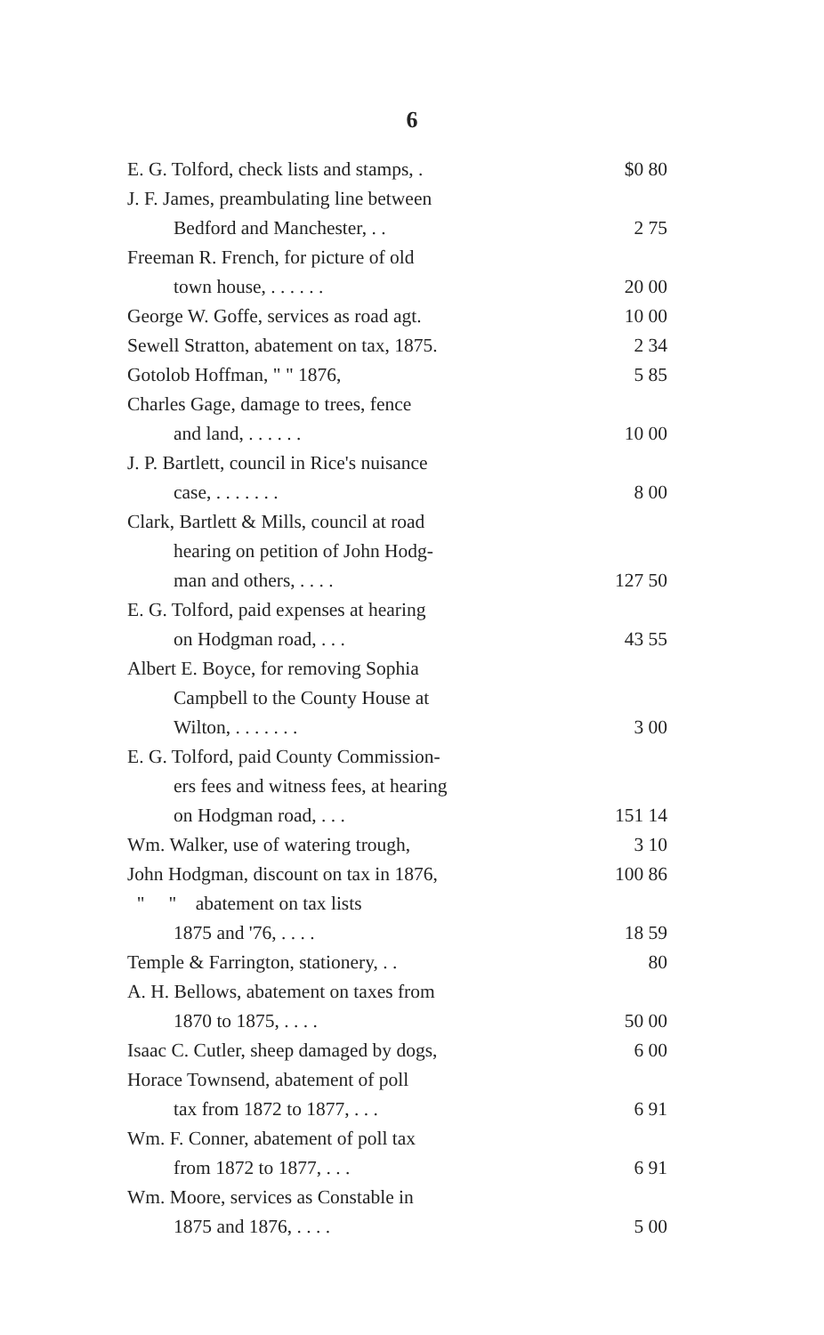6
| E. G. Tolford, check lists and stamps, . | $0 80 |
| J. F. James, preambulating line between | |
| Bedford and Manchester, . . | 2 75 |
| Freeman R. French, for picture of old | |
| town house, . . . . . . | 20 00 |
| George W. Goffe, services as road agt. | 10 00 |
| Sewell Stratton, abatement on tax, 1875. | 2 34 |
| Gotolob Hoffman, " " 1876, | 5 85 |
| Charles Gage, damage to trees, fence | |
| and land, . . . . . . | 10 00 |
| J. P. Bartlett, council in Rice's nuisance | |
| case, . . . . . . . | 8 00 |
| Clark, Bartlett & Mills, council at road | |
| hearing on petition of John Hodg- | |
| man and others, . . . . | 127 50 |
| E. G. Tolford, paid expenses at hearing | |
| on Hodgman road, . . . | 43 55 |
| Albert E. Boyce, for removing Sophia | |
| Campbell to the County House at | |
| Wilton, . . . . . . . | 3 00 |
| E. G. Tolford, paid County Commission- | |
| ers fees and witness fees, at hearing | |
| on Hodgman road, . . . | 151 14 |
| Wm. Walker, use of watering trough, | 3 10 |
| John Hodgman, discount on tax in 1876, | 100 86 |
| " " abatement on tax lists | |
| 1875 and '76, . . . . | 18 59 |
| Temple & Farrington, stationery, . . | 80 |
| A. H. Bellows, abatement on taxes from | |
| 1870 to 1875, . . . . | 50 00 |
| Isaac C. Cutler, sheep damaged by dogs, | 6 00 |
| Horace Townsend, abatement of poll | |
| tax from 1872 to 1877, . . . | 6 91 |
| Wm. F. Conner, abatement of poll tax | |
| from 1872 to 1877, . . . | 6 91 |
| Wm. Moore, services as Constable in | |
| 1875 and 1876, . . . . | 5 00 |